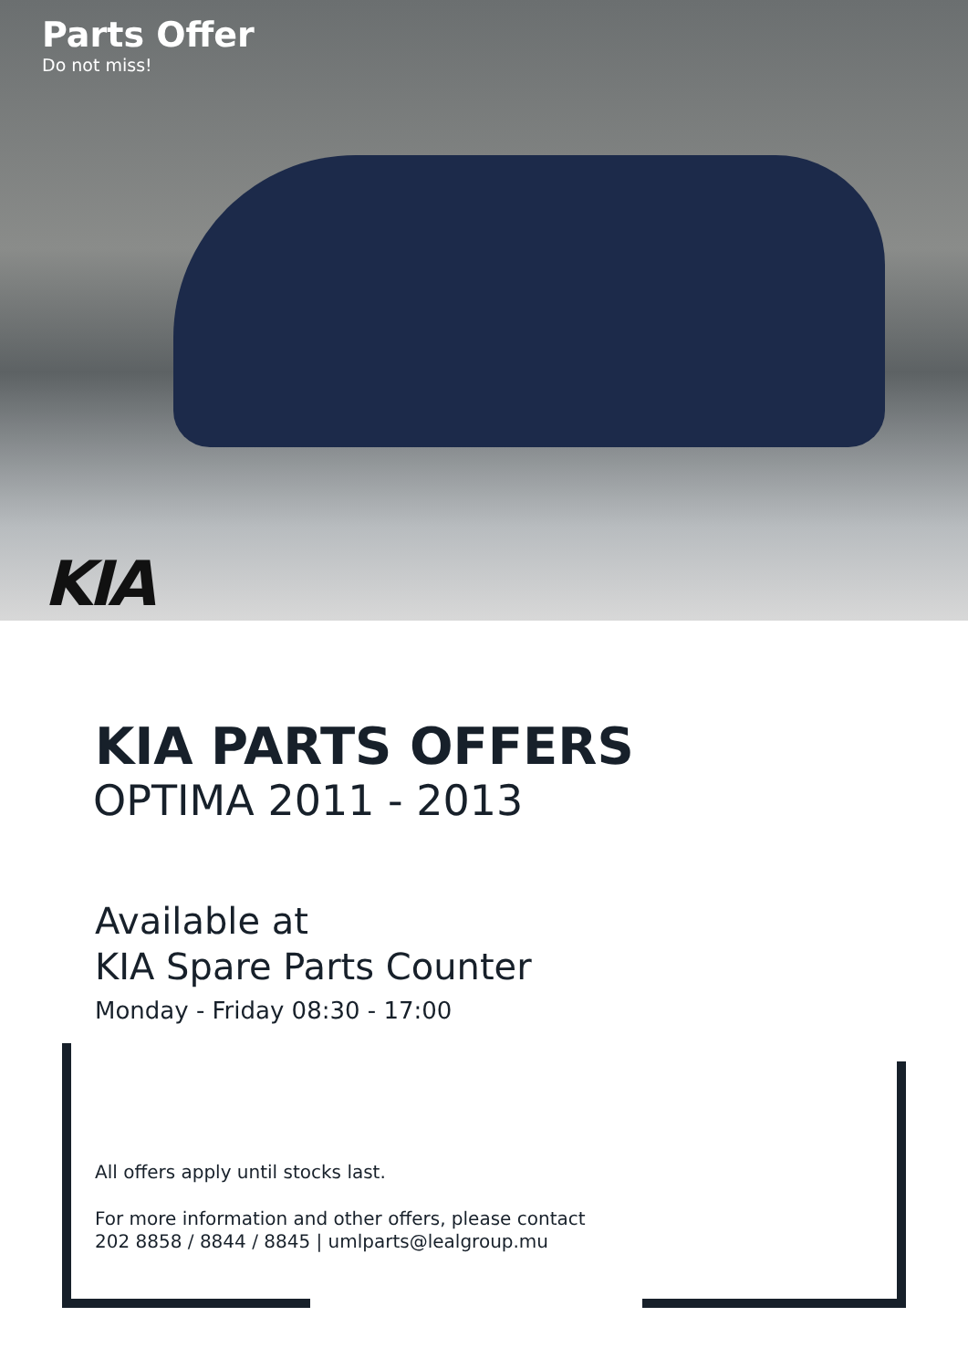Parts Offer
Do not miss!
KIA
KIA PARTS OFFERS
OPTIMA 2011 - 2013
Available at
KIA Spare Parts Counter
Monday - Friday 08:30 - 17:00
All offers apply until stocks last.
For more information and other offers, please contact
202 8858 / 8844 / 8845 | umlparts@lealgroup.mu